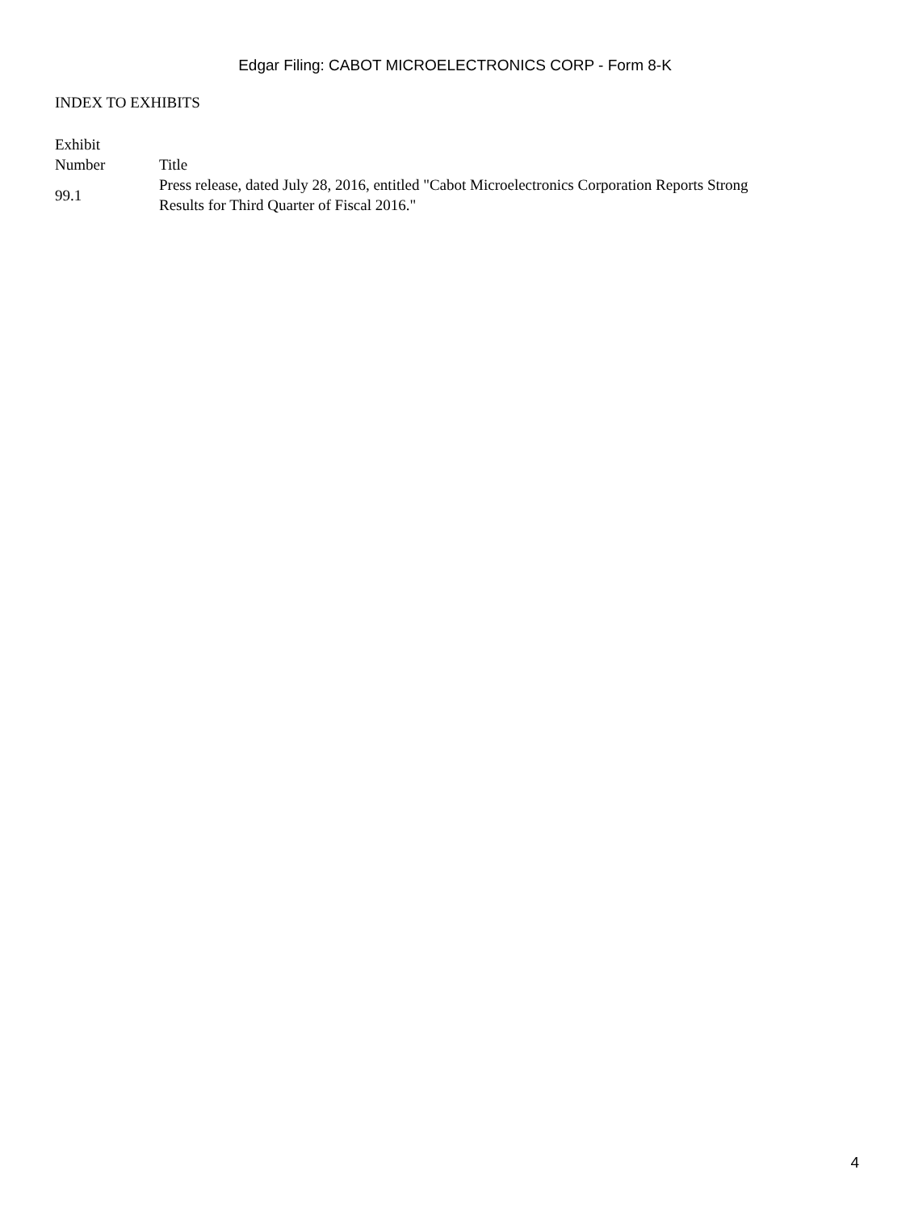Edgar Filing: CABOT MICROELECTRONICS CORP - Form 8-K
INDEX TO EXHIBITS
| Exhibit Number | Title |
| --- | --- |
| 99.1 | Press release, dated July 28, 2016, entitled "Cabot Microelectronics Corporation Reports Strong Results for Third Quarter of Fiscal 2016." |
4